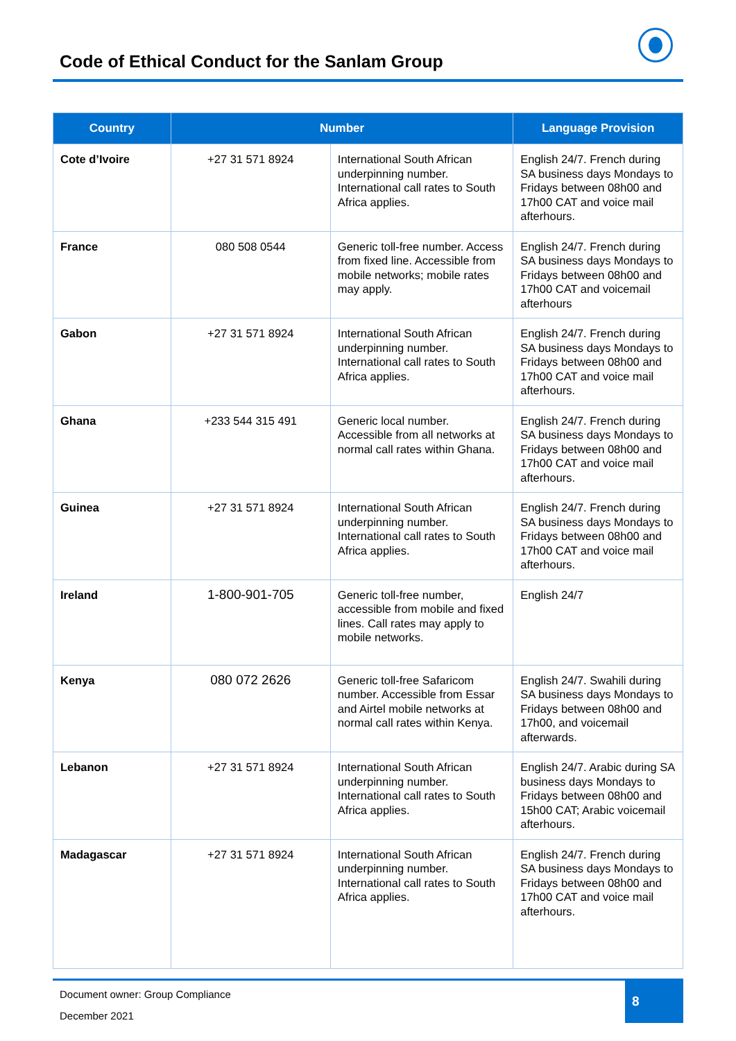Code of Ethical Conduct for the Sanlam Group
| Country | Number | | Language Provision |
| --- | --- | --- | --- |
| Cote d’Ivoire | +27 31 571 8924 | International South African underpinning number. International call rates to South Africa applies. | English 24/7. French during SA business days Mondays to Fridays between 08h00 and 17h00 CAT and voice mail afterhours. |
| France | 080 508 0544 | Generic toll-free number. Access from fixed line. Accessible from mobile networks; mobile rates may apply. | English 24/7. French during SA business days Mondays to Fridays between 08h00 and 17h00 CAT and voicemail afterhours |
| Gabon | +27 31 571 8924 | International South African underpinning number. International call rates to South Africa applies. | English 24/7. French during SA business days Mondays to Fridays between 08h00 and 17h00 CAT and voice mail afterhours. |
| Ghana | +233 544 315 491 | Generic local number. Accessible from all networks at normal call rates within Ghana. | English 24/7. French during SA business days Mondays to Fridays between 08h00 and 17h00 CAT and voice mail afterhours. |
| Guinea | +27 31 571 8924 | International South African underpinning number. International call rates to South Africa applies. | English 24/7. French during SA business days Mondays to Fridays between 08h00 and 17h00 CAT and voice mail afterhours. |
| Ireland | 1-800-901-705 | Generic toll-free number, accessible from mobile and fixed lines. Call rates may apply to mobile networks. | English 24/7 |
| Kenya | 080 072 2626 | Generic toll-free Safaricom number. Accessible from Essar and Airtel mobile networks at normal call rates within Kenya. | English 24/7. Swahili during SA business days Mondays to Fridays between 08h00 and 17h00, and voicemail afterwards. |
| Lebanon | +27 31 571 8924 | International South African underpinning number. International call rates to South Africa applies. | English 24/7. Arabic during SA business days Mondays to Fridays between 08h00 and 15h00 CAT; Arabic voicemail afterhours. |
| Madagascar | +27 31 571 8924 | International South African underpinning number. International call rates to South Africa applies. | English 24/7. French during SA business days Mondays to Fridays between 08h00 and 17h00 CAT and voice mail afterhours. |
Document owner: Group Compliance
December 2021
8